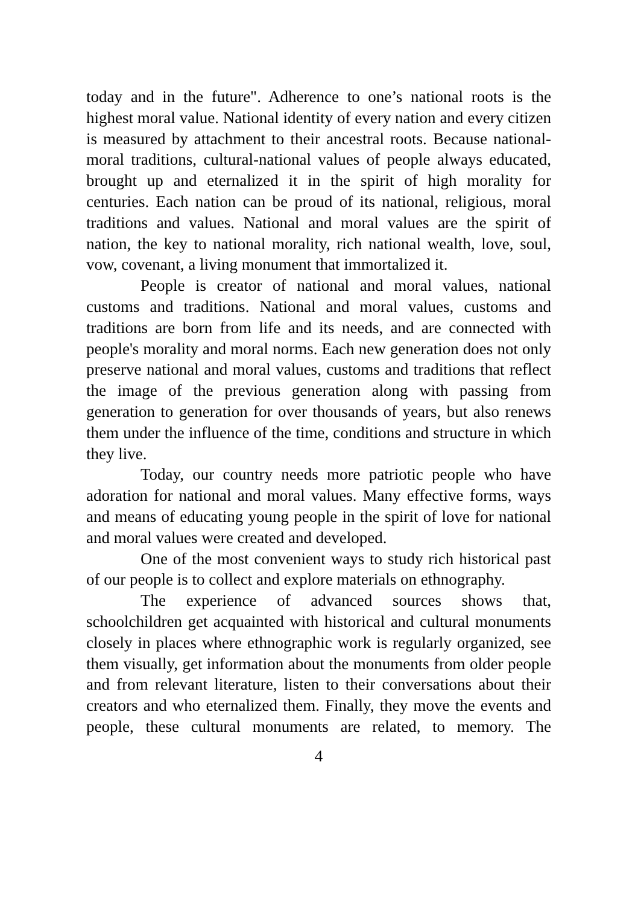today and in the future". Adherence to one’s national roots is the highest moral value. National identity of every nation and every citizen is measured by attachment to their ancestral roots. Because national-moral traditions, cultural-national values of people always educated, brought up and eternalized it in the spirit of high morality for centuries. Each nation can be proud of its national, religious, moral traditions and values. National and moral values are the spirit of nation, the key to national morality, rich national wealth, love, soul, vow, covenant, a living monument that immortalized it.
People is creator of national and moral values, national customs and traditions. National and moral values, customs and traditions are born from life and its needs, and are connected with people's morality and moral norms. Each new generation does not only preserve national and moral values, customs and traditions that reflect the image of the previous generation along with passing from generation to generation for over thousands of years, but also renews them under the influence of the time, conditions and structure in which they live.
Today, our country needs more patriotic people who have adoration for national and moral values. Many effective forms, ways and means of educating young people in the spirit of love for national and moral values were created and developed.
One of the most convenient ways to study rich historical past of our people is to collect and explore materials on ethnography.
The experience of advanced sources shows that, schoolchildren get acquainted with historical and cultural monuments closely in places where ethnographic work is regularly organized, see them visually, get information about the monuments from older people and from relevant literature, listen to their conversations about their creators and who eternalized them. Finally, they move the events and people, these cultural monuments are related, to memory. The
4